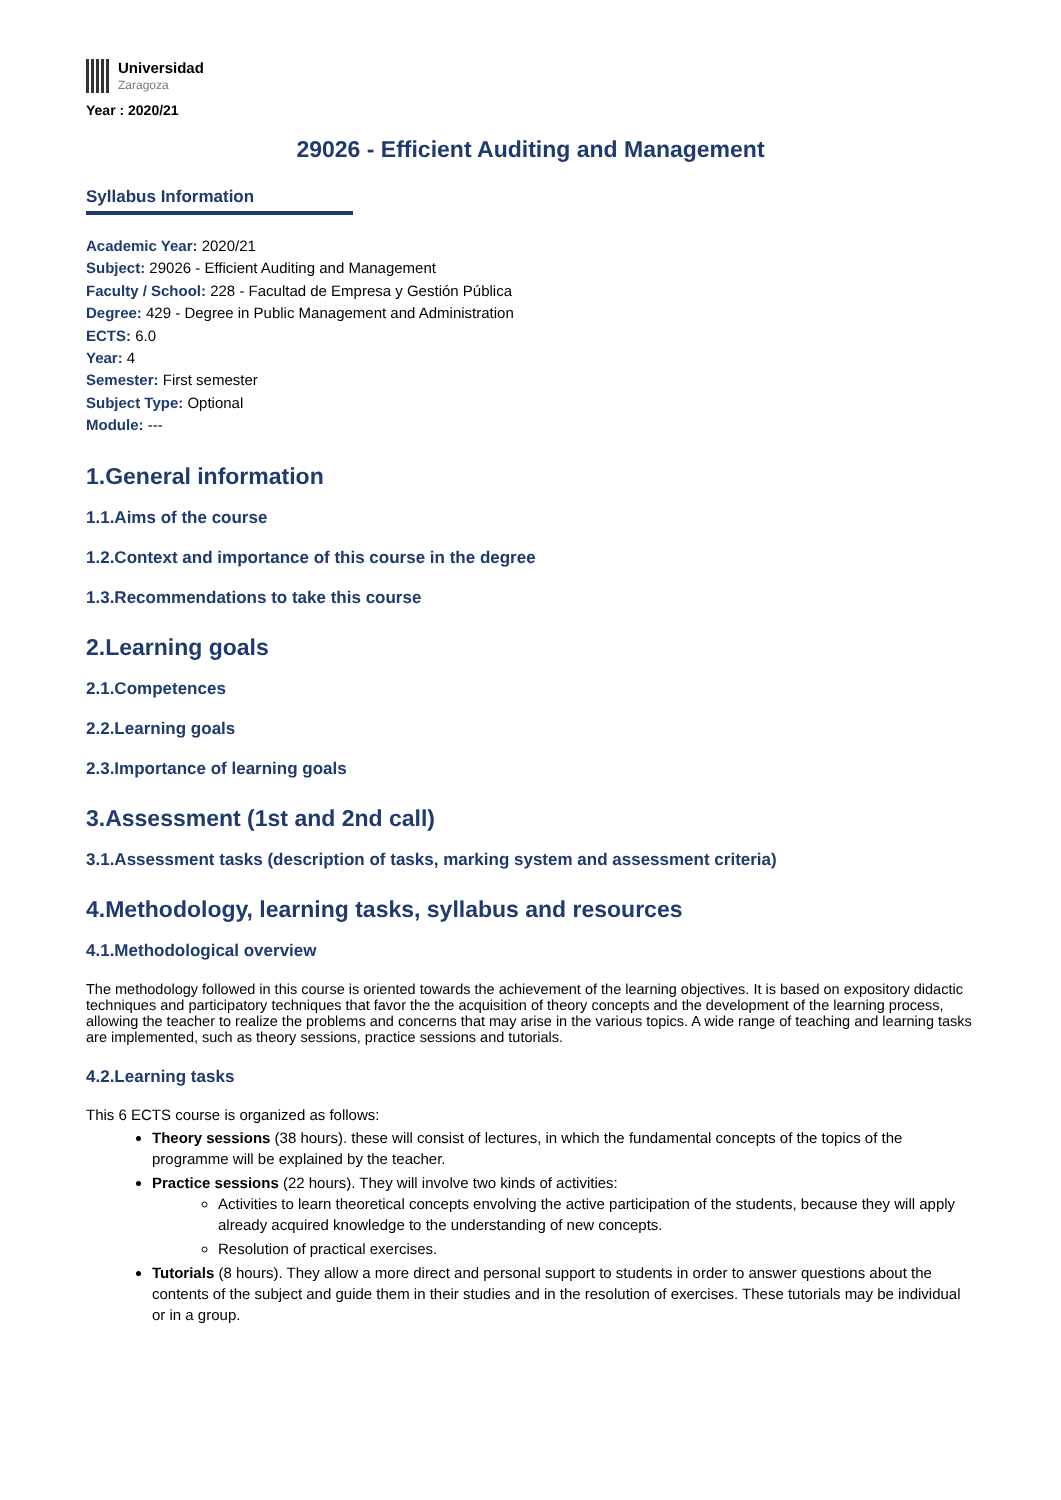Universidad
Zaragoza
Year : 2020/21
29026 - Efficient Auditing and Management
Syllabus Information
Academic Year: 2020/21
Subject: 29026 - Efficient Auditing and Management
Faculty / School: 228 - Facultad de Empresa y Gestión Pública
Degree: 429 - Degree in Public Management and Administration
ECTS: 6.0
Year: 4
Semester: First semester
Subject Type: Optional
Module: ---
1.General information
1.1.Aims of the course
1.2.Context and importance of this course in the degree
1.3.Recommendations to take this course
2.Learning goals
2.1.Competences
2.2.Learning goals
2.3.Importance of learning goals
3.Assessment (1st and 2nd call)
3.1.Assessment tasks (description of tasks, marking system and assessment criteria)
4.Methodology, learning tasks, syllabus and resources
4.1.Methodological overview
The methodology followed in this course is oriented towards the achievement of the learning objectives. It is based on expository didactic techniques and participatory techniques that favor the the acquisition of theory concepts and the development of the learning process, allowing the teacher to realize the problems and concerns that may arise in the various topics. A wide range of teaching and learning tasks are implemented, such as theory sessions, practice sessions and tutorials.
4.2.Learning tasks
This 6 ECTS course is organized as follows:
Theory sessions (38 hours). these will consist of lectures, in which the fundamental concepts of the topics of the programme will be explained by the teacher.
Practice sessions (22 hours). They will involve two kinds of activities:
Activities to learn theoretical concepts envolving the active participation of the students, because they will apply already acquired knowledge to the understanding of new concepts.
Resolution of practical exercises.
Tutorials (8 hours). They allow a more direct and personal support to students in order to answer questions about the contents of the subject and guide them in their studies and in the resolution of exercises. These tutorials may be individual or in a group.